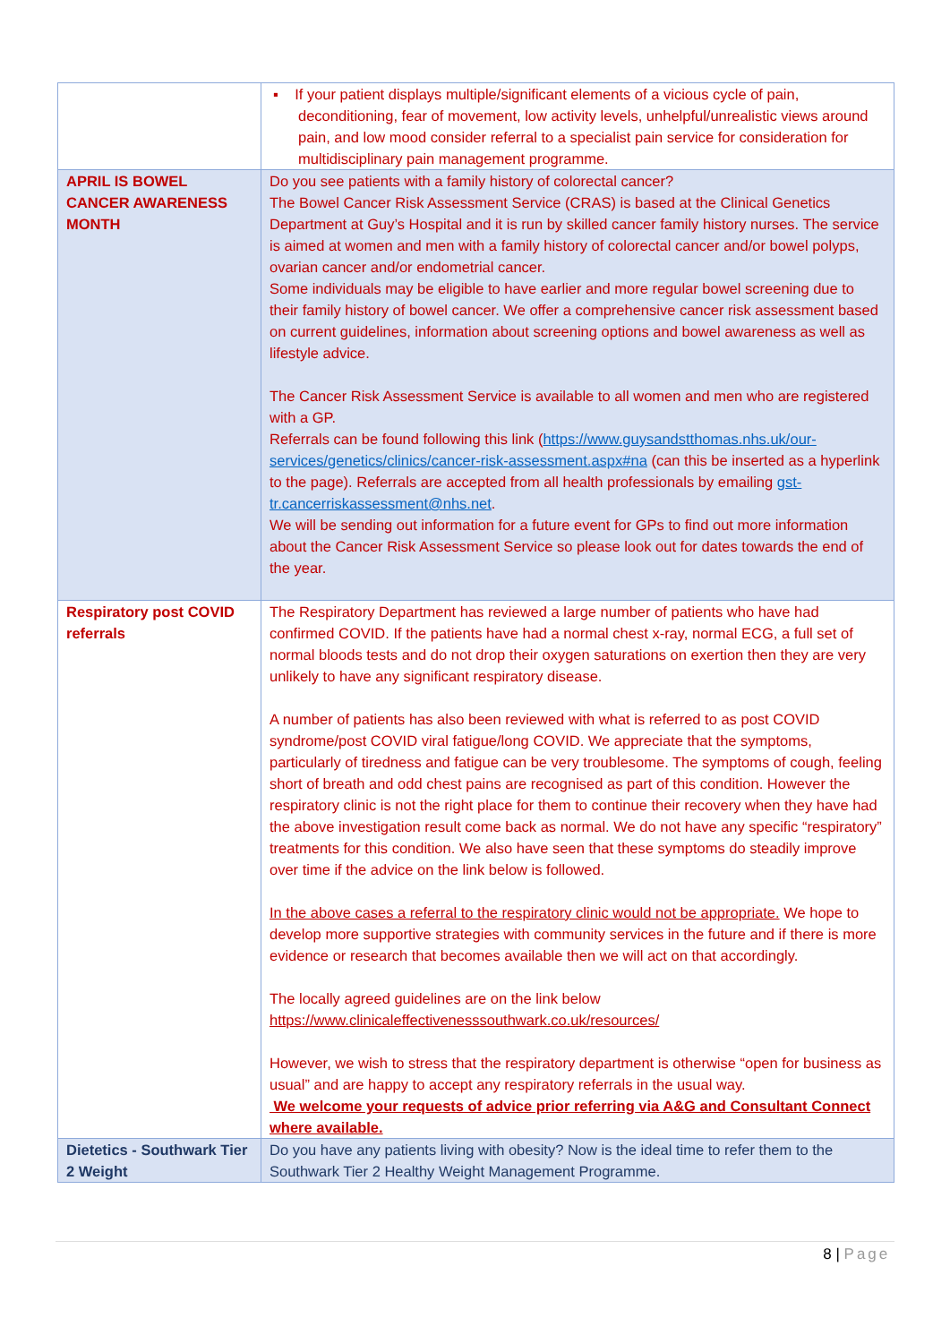| | ▪ If your patient displays multiple/significant elements of a vicious cycle of pain, deconditioning, fear of movement, low activity levels, unhelpful/unrealistic views around pain, and low mood consider referral to a specialist pain service for consideration for multidisciplinary pain management programme. |
| APRIL IS BOWEL CANCER AWARENESS MONTH | Do you see patients with a family history of colorectal cancer? The Bowel Cancer Risk Assessment Service (CRAS) is based at the Clinical Genetics Department at Guy’s Hospital and it is run by skilled cancer family history nurses. The service is aimed at women and men with a family history of colorectal cancer and/or bowel polyps, ovarian cancer and/or endometrial cancer. Some individuals may be eligible to have earlier and more regular bowel screening due to their family history of bowel cancer. We offer a comprehensive cancer risk assessment based on current guidelines, information about screening options and bowel awareness as well as lifestyle advice. The Cancer Risk Assessment Service is available to all women and men who are registered with a GP. Referrals can be found following this link ( https://www.guysandstthomas.nhs.uk/our-services/genetics/clinics/cancer-risk-assessment.aspx#na (can this be inserted as a hyperlink to the page). Referrals are accepted from all health professionals by emailing gst-tr.cancerriskassessment@nhs.net . We will be sending out information for a future event for GPs to find out more information about the Cancer Risk Assessment Service so please look out for dates towards the end of the year. |
| Respiratory post COVID referrals | The Respiratory Department has reviewed a large number of patients who have had confirmed COVID. If the patients have had a normal chest x-ray, normal ECG, a full set of normal bloods tests and do not drop their oxygen saturations on exertion then they are very unlikely to have any significant respiratory disease. A number of patients has also been reviewed with what is referred to as post COVID syndrome/post COVID viral fatigue/long COVID. We appreciate that the symptoms, particularly of tiredness and fatigue can be very troublesome. The symptoms of cough, feeling short of breath and odd chest pains are recognised as part of this condition. However the respiratory clinic is not the right place for them to continue their recovery when they have had the above investigation result come back as normal. We do not have any specific “respiratory” treatments for this condition. We also have seen that these symptoms do steadily improve over time if the advice on the link below is followed. In the above cases a referral to the respiratory clinic would not be appropriate. We hope to develop more supportive strategies with community services in the future and if there is more evidence or research that becomes available then we will act on that accordingly. The locally agreed guidelines are on the link below https://www.clinicaleffectivenesssouthwark.co.uk/resources/ However, we wish to stress that the respiratory department is otherwise “open for business as usual” and are happy to accept any respiratory referrals in the usual way. We welcome your requests of advice prior referring via A&G and Consultant Connect where available. |
| Dietetics - Southwark Tier 2 Weight | Do you have any patients living with obesity? Now is the ideal time to refer them to the Southwark Tier 2 Healthy Weight Management Programme. |
8 | Page